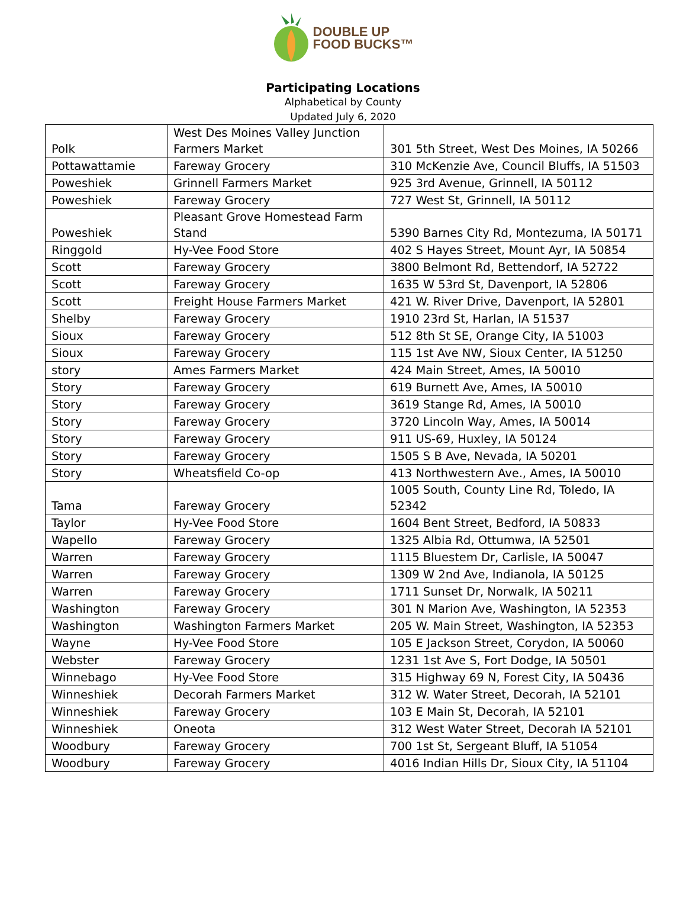DOUBLE UP
FOOD BUCKS™
Participating Locations
Alphabetical by County
Updated July 6, 2020
| Polk | West Des Moines Valley Junction Farmers Market | 301 5th Street, West Des Moines, IA 50266 |
| Pottawattamie | Fareway Grocery | 310 McKenzie Ave, Council Bluffs, IA 51503 |
| Poweshiek | Grinnell Farmers Market | 925 3rd Avenue, Grinnell, IA 50112 |
| Poweshiek | Fareway Grocery | 727 West St, Grinnell, IA 50112 |
| Poweshiek | Pleasant Grove Homestead Farm Stand | 5390 Barnes City Rd, Montezuma, IA 50171 |
| Ringgold | Hy-Vee Food Store | 402 S Hayes Street, Mount Ayr, IA 50854 |
| Scott | Fareway Grocery | 3800 Belmont Rd, Bettendorf, IA 52722 |
| Scott | Fareway Grocery | 1635 W 53rd St, Davenport, IA 52806 |
| Scott | Freight House Farmers Market | 421 W. River Drive, Davenport, IA 52801 |
| Shelby | Fareway Grocery | 1910 23rd St, Harlan, IA 51537 |
| Sioux | Fareway Grocery | 512 8th St SE, Orange City, IA 51003 |
| Sioux | Fareway Grocery | 115 1st Ave NW, Sioux Center, IA 51250 |
| story | Ames Farmers Market | 424 Main Street, Ames, IA 50010 |
| Story | Fareway Grocery | 619 Burnett Ave, Ames, IA 50010 |
| Story | Fareway Grocery | 3619 Stange Rd, Ames, IA 50010 |
| Story | Fareway Grocery | 3720 Lincoln Way, Ames, IA 50014 |
| Story | Fareway Grocery | 911 US-69, Huxley, IA 50124 |
| Story | Fareway Grocery | 1505 S B Ave, Nevada, IA 50201 |
| Story | Wheatsfield Co-op | 413 Northwestern Ave., Ames, IA 50010 |
| Tama | Fareway Grocery | 1005 South, County Line Rd, Toledo, IA 52342 |
| Taylor | Hy-Vee Food Store | 1604 Bent Street, Bedford, IA 50833 |
| Wapello | Fareway Grocery | 1325 Albia Rd, Ottumwa, IA 52501 |
| Warren | Fareway Grocery | 1115 Bluestem Dr, Carlisle, IA 50047 |
| Warren | Fareway Grocery | 1309 W 2nd Ave, Indianola, IA 50125 |
| Warren | Fareway Grocery | 1711 Sunset Dr, Norwalk, IA 50211 |
| Washington | Fareway Grocery | 301 N Marion Ave, Washington, IA 52353 |
| Washington | Washington Farmers Market | 205 W. Main Street, Washington, IA 52353 |
| Wayne | Hy-Vee Food Store | 105 E Jackson Street, Corydon, IA 50060 |
| Webster | Fareway Grocery | 1231 1st Ave S, Fort Dodge, IA 50501 |
| Winnebago | Hy-Vee Food Store | 315 Highway 69 N, Forest City, IA 50436 |
| Winneshiek | Decorah Farmers Market | 312 W. Water Street, Decorah, IA 52101 |
| Winneshiek | Fareway Grocery | 103 E Main St, Decorah, IA 52101 |
| Winneshiek | Oneota | 312 West Water Street, Decorah IA 52101 |
| Woodbury | Fareway Grocery | 700 1st St, Sergeant Bluff, IA 51054 |
| Woodbury | Fareway Grocery | 4016 Indian Hills Dr, Sioux City, IA 51104 |